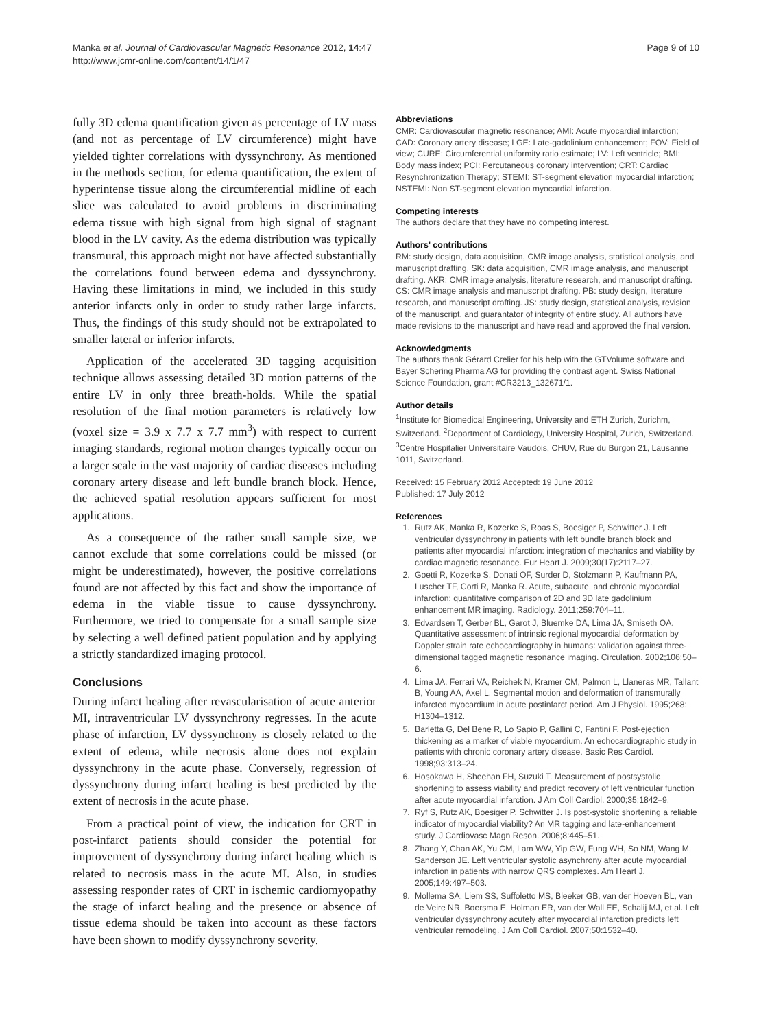Manka et al. Journal of Cardiovascular Magnetic Resonance 2012, 14:47
http://www.jcmr-online.com/content/14/1/47
Page 9 of 10
fully 3D edema quantification given as percentage of LV mass (and not as percentage of LV circumference) might have yielded tighter correlations with dyssynchrony. As mentioned in the methods section, for edema quantification, the extent of hyperintense tissue along the circumferential midline of each slice was calculated to avoid problems in discriminating edema tissue with high signal from high signal of stagnant blood in the LV cavity. As the edema distribution was typically transmural, this approach might not have affected substantially the correlations found between edema and dyssynchrony. Having these limitations in mind, we included in this study anterior infarcts only in order to study rather large infarcts. Thus, the findings of this study should not be extrapolated to smaller lateral or inferior infarcts.
Application of the accelerated 3D tagging acquisition technique allows assessing detailed 3D motion patterns of the entire LV in only three breath-holds. While the spatial resolution of the final motion parameters is relatively low (voxel size = 3.9 x 7.7 x 7.7 mm<sup>3</sup>) with respect to current imaging standards, regional motion changes typically occur on a larger scale in the vast majority of cardiac diseases including coronary artery disease and left bundle branch block. Hence, the achieved spatial resolution appears sufficient for most applications.
As a consequence of the rather small sample size, we cannot exclude that some correlations could be missed (or might be underestimated), however, the positive correlations found are not affected by this fact and show the importance of edema in the viable tissue to cause dyssynchrony. Furthermore, we tried to compensate for a small sample size by selecting a well defined patient population and by applying a strictly standardized imaging protocol.
Conclusions
During infarct healing after revascularisation of acute anterior MI, intraventricular LV dyssynchrony regresses. In the acute phase of infarction, LV dyssynchrony is closely related to the extent of edema, while necrosis alone does not explain dyssynchrony in the acute phase. Conversely, regression of dyssynchrony during infarct healing is best predicted by the extent of necrosis in the acute phase.
From a practical point of view, the indication for CRT in post-infarct patients should consider the potential for improvement of dyssynchrony during infarct healing which is related to necrosis mass in the acute MI. Also, in studies assessing responder rates of CRT in ischemic cardiomyopathy the stage of infarct healing and the presence or absence of tissue edema should be taken into account as these factors have been shown to modify dyssynchrony severity.
Abbreviations
CMR: Cardiovascular magnetic resonance; AMI: Acute myocardial infarction; CAD: Coronary artery disease; LGE: Late-gadolinium enhancement; FOV: Field of view; CURE: Circumferential uniformity ratio estimate; LV: Left ventricle; BMI: Body mass index; PCI: Percutaneous coronary intervention; CRT: Cardiac Resynchronization Therapy; STEMI: ST-segment elevation myocardial infarction; NSTEMI: Non ST-segment elevation myocardial infarction.
Competing interests
The authors declare that they have no competing interest.
Authors' contributions
RM: study design, data acquisition, CMR image analysis, statistical analysis, and manuscript drafting. SK: data acquisition, CMR image analysis, and manuscript drafting. AKR: CMR image analysis, literature research, and manuscript drafting. CS: CMR image analysis and manuscript drafting. PB: study design, literature research, and manuscript drafting. JS: study design, statistical analysis, revision of the manuscript, and guarantator of integrity of entire study. All authors have made revisions to the manuscript and have read and approved the final version.
Acknowledgments
The authors thank Gérard Crelier for his help with the GTVolume software and Bayer Schering Pharma AG for providing the contrast agent. Swiss National Science Foundation, grant #CR3213_132671/1.
Author details
<sup>1</sup> Institute for Biomedical Engineering, University and ETH Zurich, Zurichm, Switzerland. <sup>2</sup>Department of Cardiology, University Hospital, Zurich, Switzerland. <sup>3</sup>Centre Hospitalier Universitaire Vaudois, CHUV, Rue du Burgon 21, Lausanne 1011, Switzerland.
Received: 15 February 2012 Accepted: 19 June 2012
Published: 17 July 2012
References
1. Rutz AK, Manka R, Kozerke S, Roas S, Boesiger P, Schwitter J. Left ventricular dyssynchrony in patients with left bundle branch block and patients after myocardial infarction: integration of mechanics and viability by cardiac magnetic resonance. Eur Heart J. 2009;30(17):2117–27.
2. Goetti R, Kozerke S, Donati OF, Surder D, Stolzmann P, Kaufmann PA, Luscher TF, Corti R, Manka R. Acute, subacute, and chronic myocardial infarction: quantitative comparison of 2D and 3D late gadolinium enhancement MR imaging. Radiology. 2011;259:704–11.
3. Edvardsen T, Gerber BL, Garot J, Bluemke DA, Lima JA, Smiseth OA. Quantitative assessment of intrinsic regional myocardial deformation by Doppler strain rate echocardiography in humans: validation against three-dimensional tagged magnetic resonance imaging. Circulation. 2002;106:50–6.
4. Lima JA, Ferrari VA, Reichek N, Kramer CM, Palmon L, Llaneras MR, Tallant B, Young AA, Axel L. Segmental motion and deformation of transmurally infarcted myocardium in acute postinfarct period. Am J Physiol. 1995;268: H1304–1312.
5. Barletta G, Del Bene R, Lo Sapio P, Gallini C, Fantini F. Post-ejection thickening as a marker of viable myocardium. An echocardiographic study in patients with chronic coronary artery disease. Basic Res Cardiol. 1998;93:313–24.
6. Hosokawa H, Sheehan FH, Suzuki T. Measurement of postsystolic shortening to assess viability and predict recovery of left ventricular function after acute myocardial infarction. J Am Coll Cardiol. 2000;35:1842–9.
7. Ryf S, Rutz AK, Boesiger P, Schwitter J. Is post-systolic shortening a reliable indicator of myocardial viability? An MR tagging and late-enhancement study. J Cardiovasc Magn Reson. 2006;8:445–51.
8. Zhang Y, Chan AK, Yu CM, Lam WW, Yip GW, Fung WH, So NM, Wang M, Sanderson JE. Left ventricular systolic asynchrony after acute myocardial infarction in patients with narrow QRS complexes. Am Heart J. 2005;149:497–503.
9. Mollema SA, Liem SS, Suffoletto MS, Bleeker GB, van der Hoeven BL, van de Veire NR, Boersma E, Holman ER, van der Wall EE, Schalij MJ, et al. Left ventricular dyssynchrony acutely after myocardial infarction predicts left ventricular remodeling. J Am Coll Cardiol. 2007;50:1532–40.